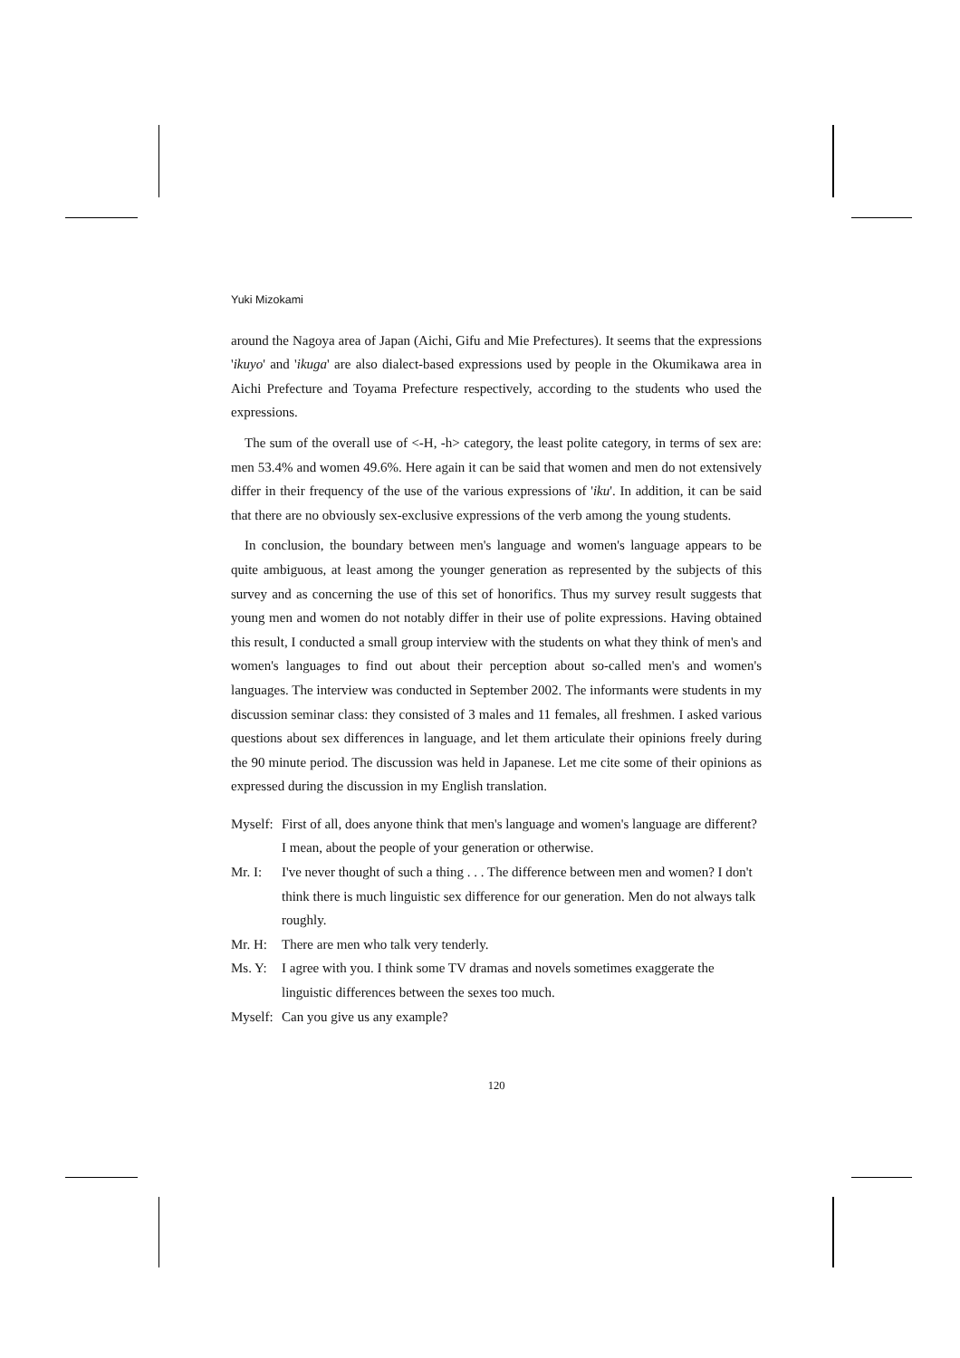Yuki Mizokami
around the Nagoya area of Japan (Aichi, Gifu and Mie Prefectures). It seems that the expressions 'ikuyo' and 'ikuga' are also dialect-based expressions used by people in the Okumikawa area in Aichi Prefecture and Toyama Prefecture respectively, according to the students who used the expressions.
The sum of the overall use of <-H, -h> category, the least polite category, in terms of sex are: men 53.4% and women 49.6%. Here again it can be said that women and men do not extensively differ in their frequency of the use of the various expressions of 'iku'. In addition, it can be said that there are no obviously sex-exclusive expressions of the verb among the young students.
In conclusion, the boundary between men's language and women's language appears to be quite ambiguous, at least among the younger generation as represented by the subjects of this survey and as concerning the use of this set of honorifics. Thus my survey result suggests that young men and women do not notably differ in their use of polite expressions. Having obtained this result, I conducted a small group interview with the students on what they think of men's and women's languages to find out about their perception about so-called men's and women's languages. The interview was conducted in September 2002. The informants were students in my discussion seminar class: they consisted of 3 males and 11 females, all freshmen. I asked various questions about sex differences in language, and let them articulate their opinions freely during the 90 minute period. The discussion was held in Japanese. Let me cite some of their opinions as expressed during the discussion in my English translation.
Myself: First of all, does anyone think that men's language and women's language are different? I mean, about the people of your generation or otherwise.
Mr. I: I've never thought of such a thing . . . The difference between men and women? I don't think there is much linguistic sex difference for our generation. Men do not always talk roughly.
Mr. H: There are men who talk very tenderly.
Ms. Y: I agree with you. I think some TV dramas and novels sometimes exaggerate the linguistic differences between the sexes too much.
Myself: Can you give us any example?
120